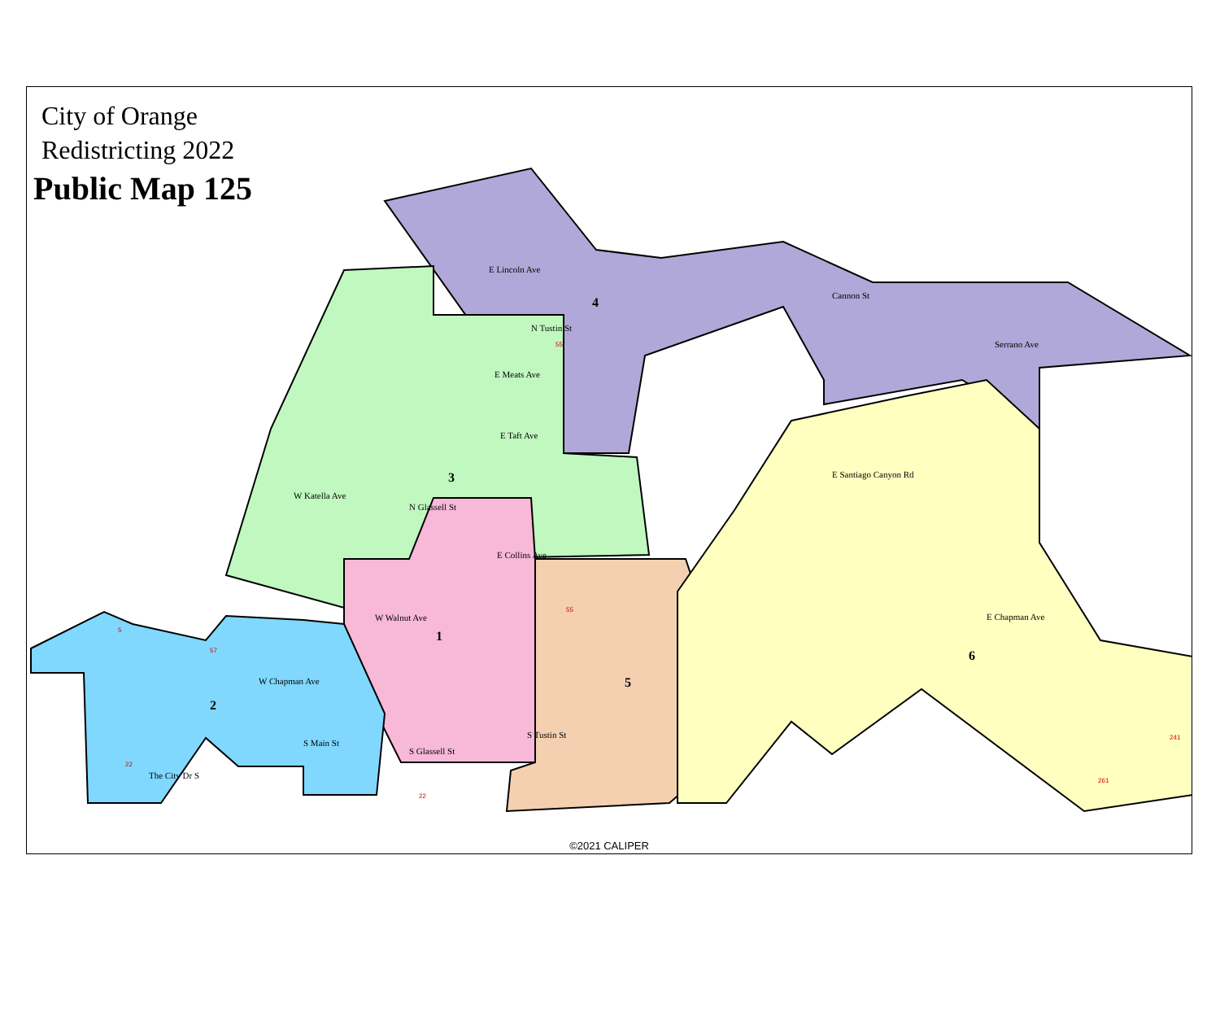E Lincoln Ave
E Meats Ave
E Taft Ave
W Katella Ave
E Collins Ave
W Walnut Ave
W Chapman Ave
E Chapman Ave
E Santiago Canyon Rd
Cannon St
Serrano Ave
The City Dr S
S Glassell St
S Tustin St
S Main St
N Glassell St
N Tustin St
4
3
1
2
5
6
55
55
57
22
22
241
261
5
City of Orange
Redistricting 2022
Public Map 125
©2021 CALIPER